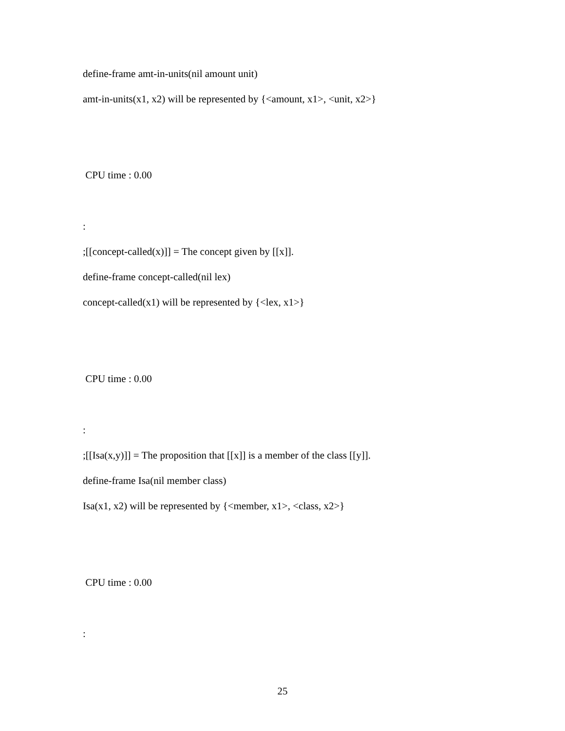define-frame amt-in-units(nil amount unit)
amt-in-units(x1, x2) will be represented by {<amount, x1>, <unit, x2>}
CPU time : 0.00
:
;[[concept-called(x)]] = The concept given by [[x]].
define-frame concept-called(nil lex)
concept-called(x1) will be represented by {<lex, x1>}
CPU time : 0.00
:
;[[Isa(x,y)]] = The proposition that [[x]] is a member of the class [[y]].
define-frame Isa(nil member class)
Isa(x1, x2) will be represented by {<member, x1>, <class, x2>}
CPU time : 0.00
:
25